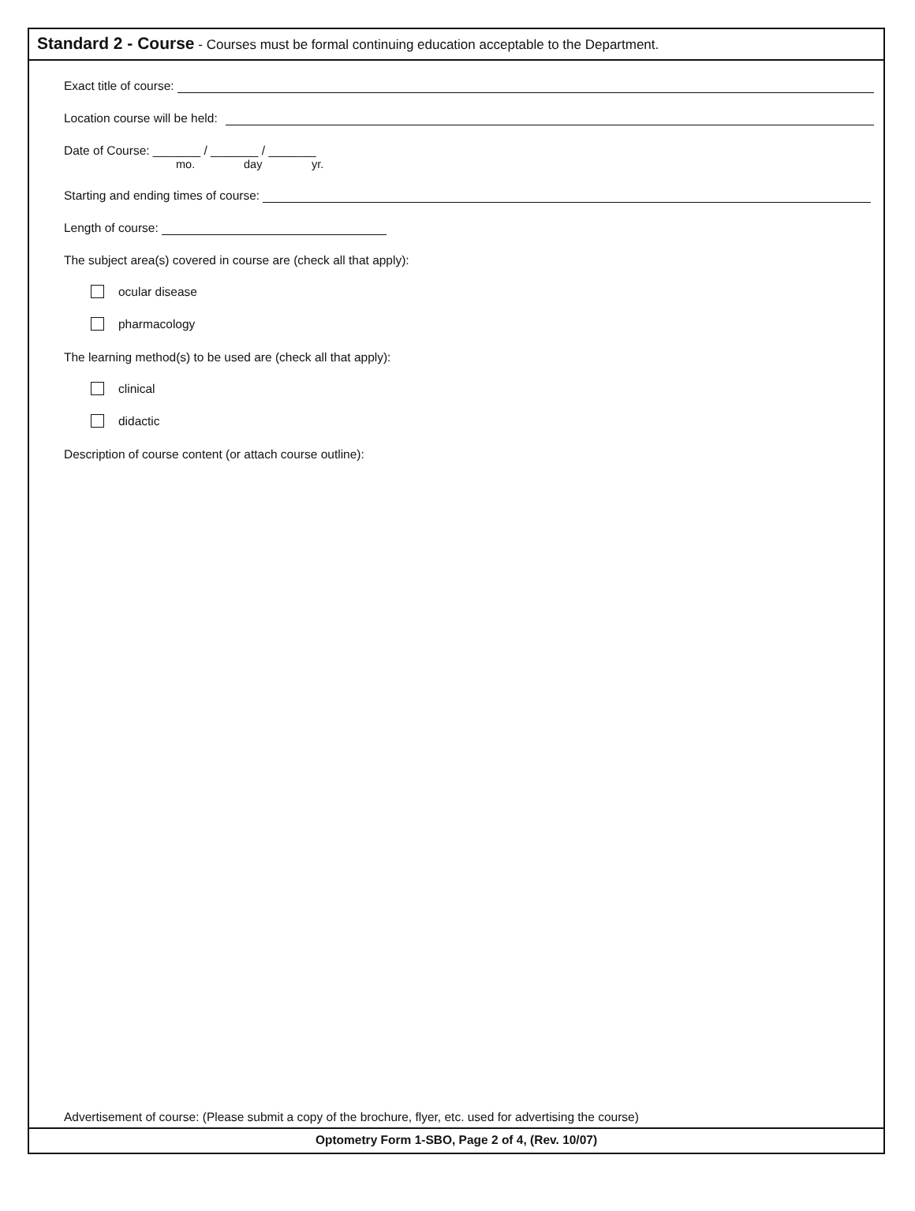Standard 2 - Course - Courses must be formal continuing education acceptable to the Department.
Exact title of course:
Location course will be held:
Date of Course: _______ / _______ / _______
mo. day yr.
Starting and ending times of course:
Length of course:
The subject area(s) covered in course are (check all that apply):
ocular disease
pharmacology
The learning method(s) to be used are (check all that apply):
clinical
didactic
Description of course content (or attach course outline):
Advertisement of course: (Please submit a copy of the brochure, flyer, etc. used for advertising the course)
Optometry Form 1-SBO, Page 2 of 4, (Rev. 10/07)